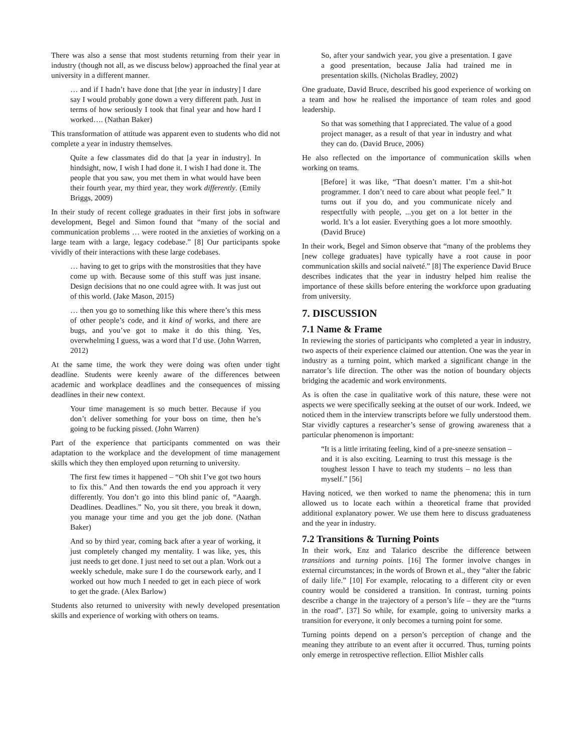There was also a sense that most students returning from their year in industry (though not all, as we discuss below) approached the final year at university in a different manner.
… and if I hadn’t have done that [the year in industry] I dare say I would probably gone down a very different path. Just in terms of how seriously I took that final year and how hard I worked…. (Nathan Baker)
This transformation of attitude was apparent even to students who did not complete a year in industry themselves.
Quite a few classmates did do that [a year in industry]. In hindsight, now, I wish I had done it. I wish I had done it. The people that you saw, you met them in what would have been their fourth year, my third year, they work differently. (Emily Briggs, 2009)
In their study of recent college graduates in their first jobs in software development, Begel and Simon found that “many of the social and communication problems … were rooted in the anxieties of working on a large team with a large, legacy codebase.” [8] Our participants spoke vividly of their interactions with these large codebases.
… having to get to grips with the monstrosities that they have come up with. Because some of this stuff was just insane. Design decisions that no one could agree with. It was just out of this world. (Jake Mason, 2015)
… then you go to something like this where there’s this mess of other people’s code, and it kind of works, and there are bugs, and you’ve got to make it do this thing. Yes, overwhelming I guess, was a word that I’d use. (John Warren, 2012)
At the same time, the work they were doing was often under tight deadline. Students were keenly aware of the differences between academic and workplace deadlines and the consequences of missing deadlines in their new context.
Your time management is so much better. Because if you don’t deliver something for your boss on time, then he’s going to be fucking pissed. (John Warren)
Part of the experience that participants commented on was their adaptation to the workplace and the development of time management skills which they then employed upon returning to university.
The first few times it happened – “Oh shit I’ve got two hours to fix this.” And then towards the end you approach it very differently. You don’t go into this blind panic of, “Aaargh. Deadlines. Deadlines.” No, you sit there, you break it down, you manage your time and you get the job done. (Nathan Baker)
And so by third year, coming back after a year of working, it just completely changed my mentality. I was like, yes, this just needs to get done. I just need to set out a plan. Work out a weekly schedule, make sure I do the coursework early, and I worked out how much I needed to get in each piece of work to get the grade. (Alex Barlow)
Students also returned to university with newly developed presentation skills and experience of working with others on teams.
So, after your sandwich year, you give a presentation. I gave a good presentation, because Jalia had trained me in presentation skills. (Nicholas Bradley, 2002)
One graduate, David Bruce, described his good experience of working on a team and how he realised the importance of team roles and good leadership.
So that was something that I appreciated. The value of a good project manager, as a result of that year in industry and what they can do. (David Bruce, 2006)
He also reflected on the importance of communication skills when working on teams.
[Before] it was like, “That doesn’t matter. I’m a shit-hot programmer. I don’t need to care about what people feel.” It turns out if you do, and you communicate nicely and respectfully with people, ...you get on a lot better in the world. It’s a lot easier. Everything goes a lot more smoothly. (David Bruce)
In their work, Begel and Simon observe that “many of the problems they [new college graduates] have typically have a root cause in poor communication skills and social naïveté.” [8] The experience David Bruce describes indicates that the year in industry helped him realise the importance of these skills before entering the workforce upon graduating from university.
7. DISCUSSION
7.1 Name & Frame
In reviewing the stories of participants who completed a year in industry, two aspects of their experience claimed our attention. One was the year in industry as a turning point, which marked a significant change in the narrator’s life direction. The other was the notion of boundary objects bridging the academic and work environments.
As is often the case in qualitative work of this nature, these were not aspects we were specifically seeking at the outset of our work. Indeed, we noticed them in the interview transcripts before we fully understood them. Star vividly captures a researcher’s sense of growing awareness that a particular phenomenon is important:
“It is a little irritating feeling, kind of a pre-sneeze sensation – and it is also exciting. Learning to trust this message is the toughest lesson I have to teach my students – no less than myself.” [56]
Having noticed, we then worked to name the phenomena; this in turn allowed us to locate each within a theoretical frame that provided additional explanatory power. We use them here to discuss graduateness and the year in industry.
7.2 Transitions & Turning Points
In their work, Enz and Talarico describe the difference between transitions and turning points. [16] The former involve changes in external circumstances; in the words of Brown et al., they “alter the fabric of daily life.” [10] For example, relocating to a different city or even country would be considered a transition. In contrast, turning points describe a change in the trajectory of a person’s life – they are the “turns in the road”. [37] So while, for example, going to university marks a transition for everyone, it only becomes a turning point for some.
Turning points depend on a person’s perception of change and the meaning they attribute to an event after it occurred. Thus, turning points only emerge in retrospective reflection. Elliot Mishler calls